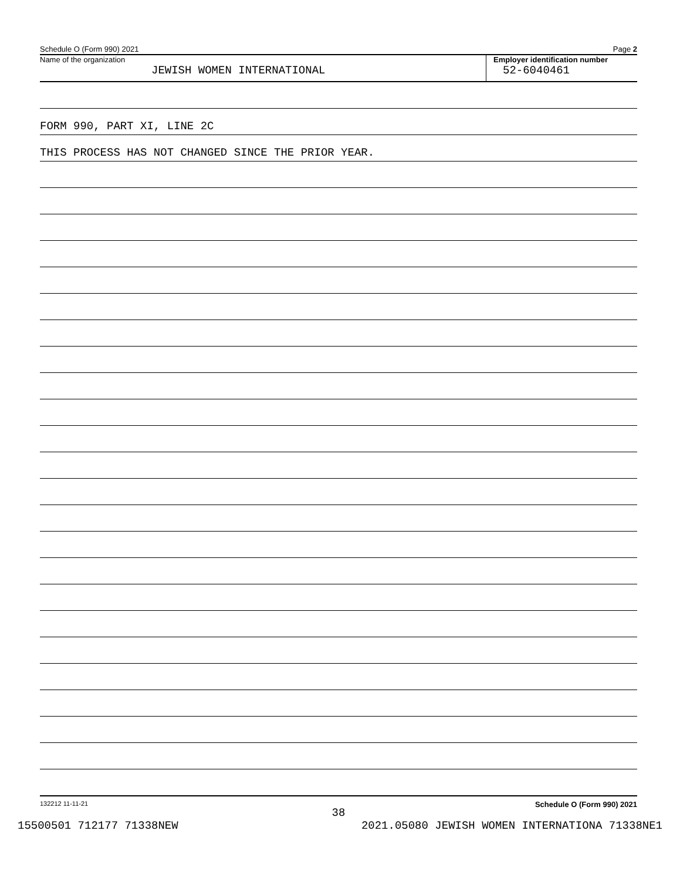Schedule O (Form 990) 2021 Page 2
Name of the organization
JEWISH WOMEN INTERNATIONAL
Employer identification number
52-6040461
FORM 990, PART XI, LINE 2C
THIS PROCESS HAS NOT CHANGED SINCE THE PRIOR YEAR.
132212 11-11-21 Schedule O (Form 990) 2021
38
15500501 712177 71338NEW 2021.05080 JEWISH WOMEN INTERNATIONA 71338NE1